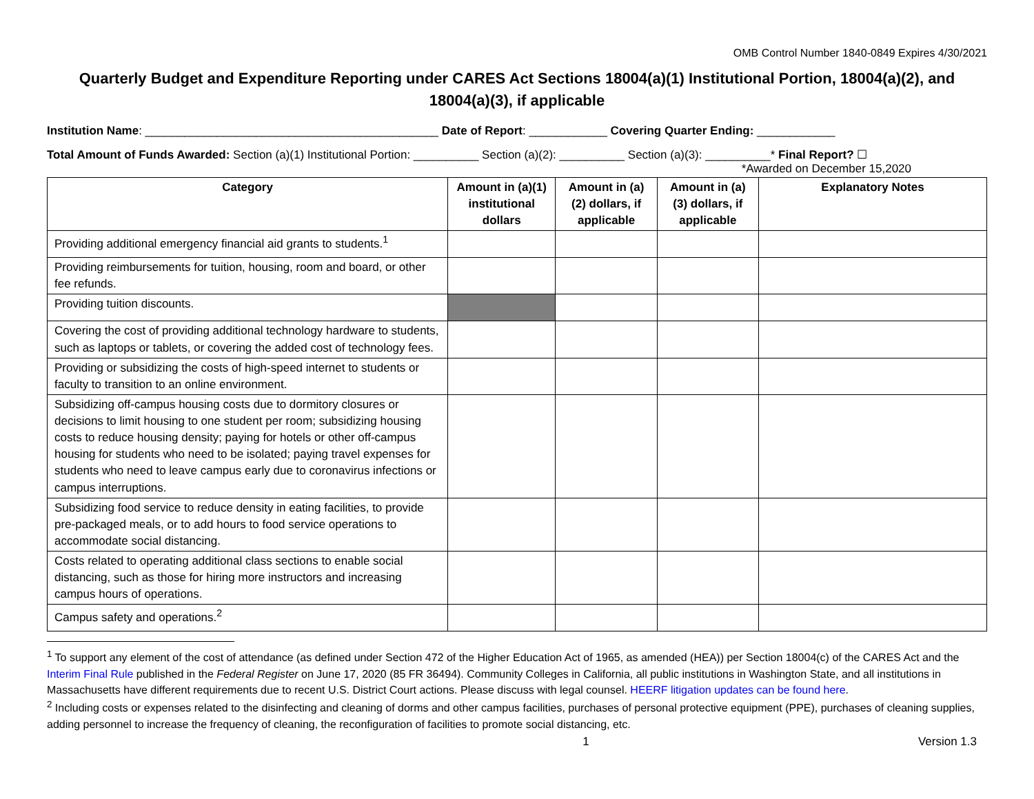OMB Control Number 1840-0849 Expires 4/30/2021
Quarterly Budget and Expenditure Reporting under CARES Act Sections 18004(a)(1) Institutional Portion, 18004(a)(2), and 18004(a)(3), if applicable
Institution Name: _____________________________________________ Date of Report: ____________ Covering Quarter Ending: ____________
Total Amount of Funds Awarded: Section (a)(1) Institutional Portion: __________ Section (a)(2): __________ Section (a)(3): __________* Final Report? ☐
*Awarded on December 15,2020
| Category | Amount in (a)(1) institutional dollars | Amount in (a)(2) dollars, if applicable | Amount in (a)(3) dollars, if applicable | Explanatory Notes |
| --- | --- | --- | --- | --- |
| Providing additional emergency financial aid grants to students.<sup>1</sup> | | | | |
| Providing reimbursements for tuition, housing, room and board, or other fee refunds. | | | | |
| Providing tuition discounts. | | | | |
| Covering the cost of providing additional technology hardware to students, such as laptops or tablets, or covering the added cost of technology fees. | | | | |
| Providing or subsidizing the costs of high-speed internet to students or faculty to transition to an online environment. | | | | |
| Subsidizing off-campus housing costs due to dormitory closures or decisions to limit housing to one student per room; subsidizing housing costs to reduce housing density; paying for hotels or other off-campus housing for students who need to be isolated; paying travel expenses for students who need to leave campus early due to coronavirus infections or campus interruptions. | | | | |
| Subsidizing food service to reduce density in eating facilities, to provide pre-packaged meals, or to add hours to food service operations to accommodate social distancing. | | | | |
| Costs related to operating additional class sections to enable social distancing, such as those for hiring more instructors and increasing campus hours of operations. | | | | |
| Campus safety and operations.<sup>2</sup> | | | | |
<sup>1</sup> To support any element of the cost of attendance (as defined under Section 472 of the Higher Education Act of 1965, as amended (HEA)) per Section 18004(c) of the CARES Act and the Interim Final Rule published in the Federal Register on June 17, 2020 (85 FR 36494). Community Colleges in California, all public institutions in Washington State, and all institutions in Massachusetts have different requirements due to recent U.S. District Court actions. Please discuss with legal counsel. HEERF litigation updates can be found here.
<sup>2</sup> Including costs or expenses related to the disinfecting and cleaning of dorms and other campus facilities, purchases of personal protective equipment (PPE), purchases of cleaning supplies, adding personnel to increase the frequency of cleaning, the reconfiguration of facilities to promote social distancing, etc.
1 Version 1.3